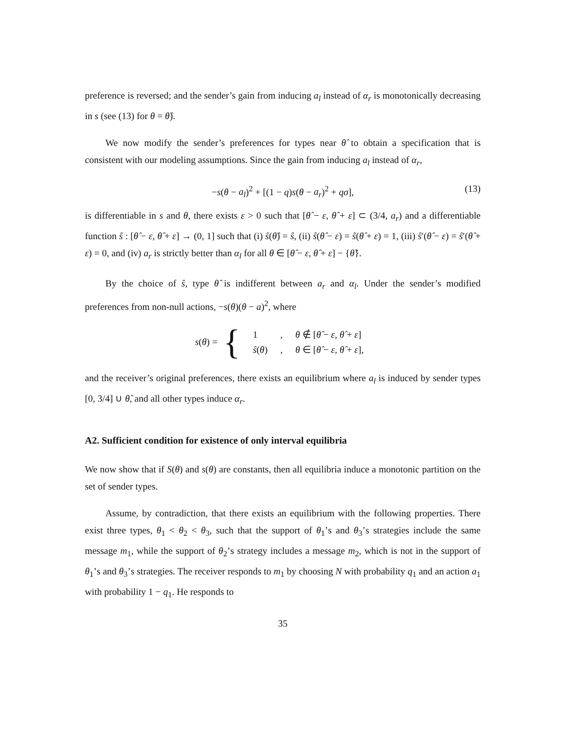preference is reversed; and the sender’s gain from inducing a<sub>l</sub> instead of α<sub>r</sub> is monotonically decreasing in s (see (13) for θ = θ̂).
We now modify the sender’s preferences for types near θ̂ to obtain a specification that is consistent with our modeling assumptions. Since the gain from inducing a<sub>l</sub> instead of α<sub>r</sub>,
−s(θ − a<sub>l</sub>)<sup>2</sup> + [(1 − q)s(θ − a<sub>r</sub>)<sup>2</sup> + qσ], (13)
is differentiable in s and θ, there exists ε > 0 such that [θ̂ − ε, θ̂ + ε] ⊂ (3/4, a<sub>r</sub>) and a differentiable function ŝ : [θ̂ − ε, θ̂ + ε] → (0, 1] such that (i) ŝ(θ̂) = ŝ, (ii) ŝ(θ̂ − ε) = ŝ(θ̂ + ε) = 1, (iii) ŝ′(θ̂ − ε) = ŝ′(θ̂ + ε) = 0, and (iv) a<sub>r</sub> is strictly better than α<sub>l</sub> for all θ ∈ [θ̂ − ε, θ̂ + ε] − {θ̂}.
By the choice of ŝ, type θ̂ is indifferent between a<sub>r</sub> and α<sub>l</sub>. Under the sender’s modified preferences from non-null actions, −s(θ)(θ − a)<sup>2</sup>, where
s(θ) = {
| 1 | , | θ ∉ [ θ̂ − ε , θ̂ + ε ] |
| ŝ ( θ ) | , | θ ∈ [ θ̂ − ε , θ̂ + ε ], |
and the receiver’s original preferences, there exists an equilibrium where a<sub>l</sub> is induced by sender types [0, 3/4] ∪ θ̂, and all other types induce α<sub>r</sub>.
A2. Sufficient condition for existence of only interval equilibria
We now show that if S(θ) and s(θ) are constants, then all equilibria induce a monotonic partition on the set of sender types.
Assume, by contradiction, that there exists an equilibrium with the following properties. There exist three types, θ<sub>1</sub> < θ<sub>2</sub> < θ<sub>3</sub>, such that the support of θ<sub>1</sub>’s and θ<sub>3</sub>’s strategies include the same message m<sub>1</sub>, while the support of θ<sub>2</sub>’s strategy includes a message m<sub>2</sub>, which is not in the support of θ<sub>1</sub>’s and θ<sub>3</sub>’s strategies. The receiver responds to m<sub>1</sub> by choosing N with probability q<sub>1</sub> and an action a<sub>1</sub> with probability 1 − q<sub>1</sub>. He responds to
35